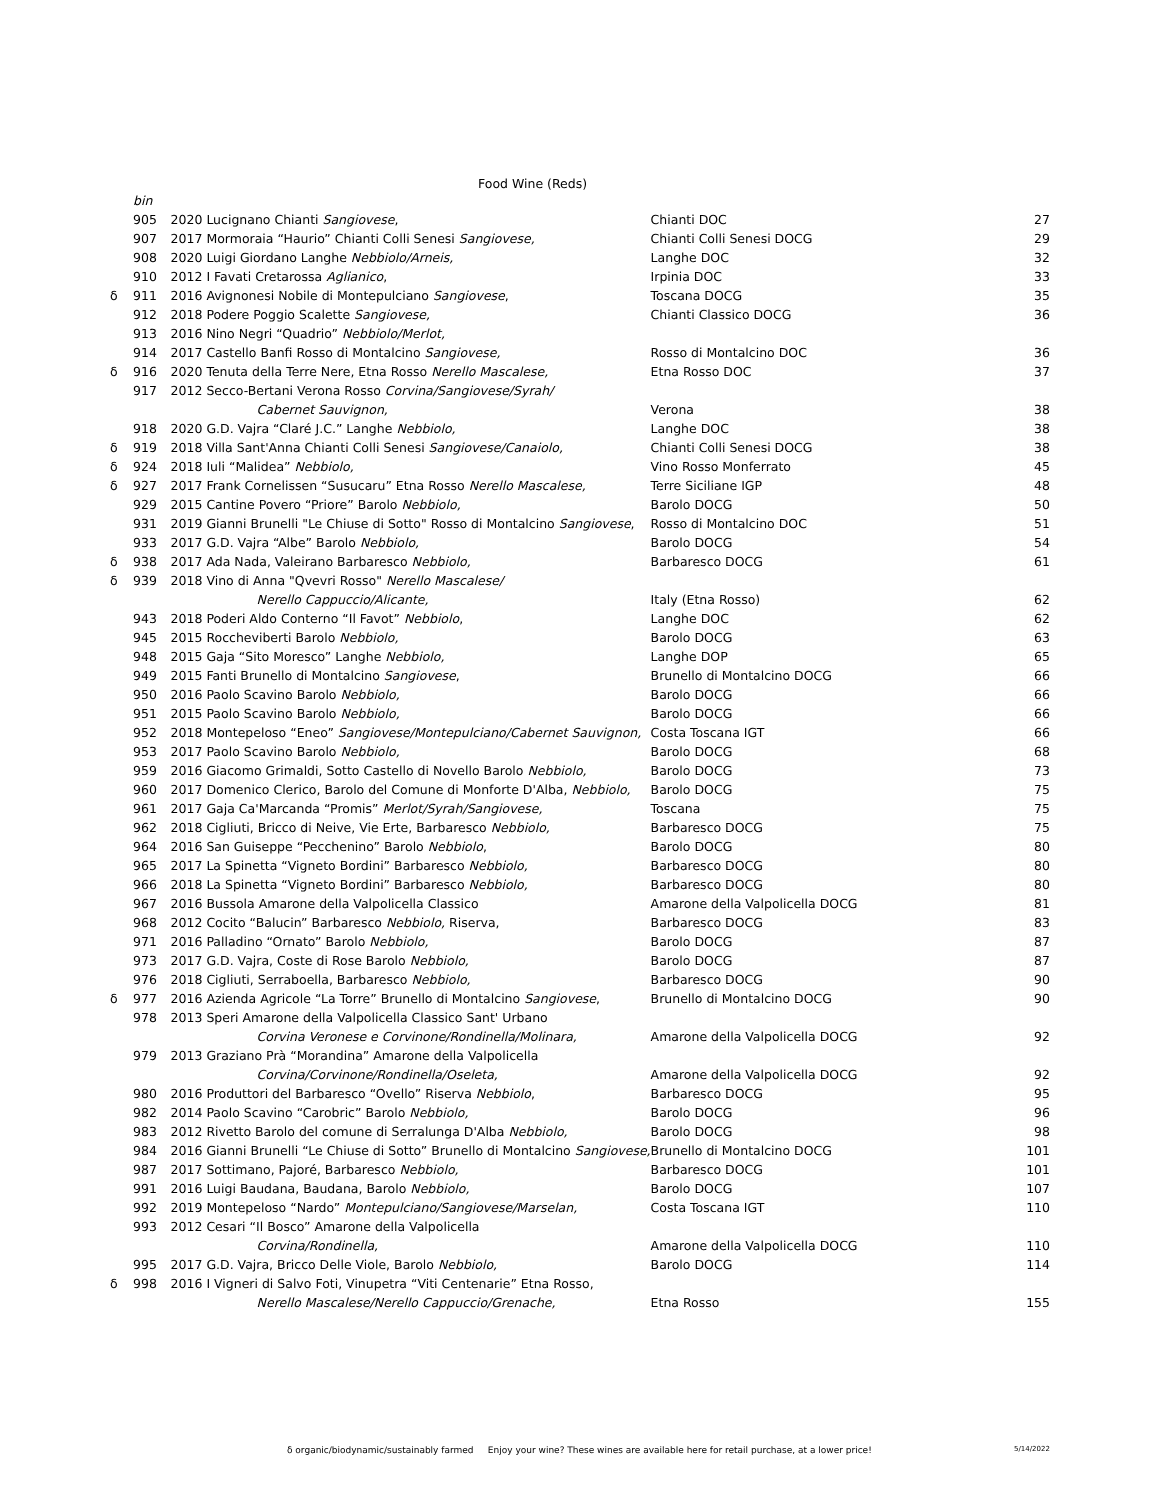Food Wine (Reds)
| | bin | | | |
| | 905 | 2020 Lucignano Chianti Sangiovese , | Chianti DOC | 27 |
| | 907 | 2017 Mormoraia “Haurio” Chianti Colli Senesi Sangiovese, | Chianti Colli Senesi DOCG | 29 |
| | 908 | 2020 Luigi Giordano Langhe Nebbiolo/Arneis, | Langhe DOC | 32 |
| | 910 | 2012 I Favati Cretarossa Aglianico , | Irpinia DOC | 33 |
| δ | 911 | 2016 Avignonesi Nobile di Montepulciano Sangiovese , | Toscana DOCG | 35 |
| | 912 | 2018 Podere Poggio Scalette Sangiovese, | Chianti Classico DOCG | 36 |
| | 913 | 2016 Nino Negri “Quadrio” Nebbiolo/Merlot, | | |
| | 914 | 2017 Castello Banfi Rosso di Montalcino Sangiovese, | Rosso di Montalcino DOC | 36 |
| δ | 916 | 2020 Tenuta della Terre Nere, Etna Rosso Nerello Mascalese, | Etna Rosso DOC | 37 |
| | 917 | 2012 Secco-Bertani Verona Rosso Corvina/Sangiovese/Syrah/ | | |
| | | Cabernet Sauvignon, | Verona | 38 |
| | 918 | 2020 G.D. Vajra “Claré J.C.” Langhe Nebbiolo, | Langhe DOC | 38 |
| δ | 919 | 2018 Villa Sant'Anna Chianti Colli Senesi Sangiovese/Canaiolo, | Chianti Colli Senesi DOCG | 38 |
| δ | 924 | 2018 Iuli “Malidea” Nebbiolo, | Vino Rosso Monferrato | 45 |
| δ | 927 | 2017 Frank Cornelissen “Susucaru” Etna Rosso Nerello Mascalese, | Terre Siciliane IGP | 48 |
| | 929 | 2015 Cantine Povero “Priore” Barolo Nebbiolo, | Barolo DOCG | 50 |
| | 931 | 2019 Gianni Brunelli "Le Chiuse di Sotto" Rosso di Montalcino Sangiovese , | Rosso di Montalcino DOC | 51 |
| | 933 | 2017 G.D. Vajra “Albe” Barolo Nebbiolo, | Barolo DOCG | 54 |
| δ | 938 | 2017 Ada Nada, Valeirano Barbaresco Nebbiolo, | Barbaresco DOCG | 61 |
| δ | 939 | 2018 Vino di Anna "Qvevri Rosso" Nerello Mascalese/ | | |
| | | Nerello Cappuccio/Alicante, | Italy (Etna Rosso) | 62 |
| | 943 | 2018 Poderi Aldo Conterno “Il Favot” Nebbiolo , | Langhe DOC | 62 |
| | 945 | 2015 Roccheviberti Barolo Nebbiolo, | Barolo DOCG | 63 |
| | 948 | 2015 Gaja “Sito Moresco” Langhe Nebbiolo, | Langhe DOP | 65 |
| | 949 | 2015 Fanti Brunello di Montalcino Sangiovese , | Brunello di Montalcino DOCG | 66 |
| | 950 | 2016 Paolo Scavino Barolo Nebbiolo, | Barolo DOCG | 66 |
| | 951 | 2015 Paolo Scavino Barolo Nebbiolo, | Barolo DOCG | 66 |
| | 952 | 2018 Montepeloso “Eneo” Sangiovese/Montepulciano/Cabernet Sauvignon, | Costa Toscana IGT | 66 |
| | 953 | 2017 Paolo Scavino Barolo Nebbiolo, | Barolo DOCG | 68 |
| | 959 | 2016 Giacomo Grimaldi, Sotto Castello di Novello Barolo Nebbiolo, | Barolo DOCG | 73 |
| | 960 | 2017 Domenico Clerico, Barolo del Comune di Monforte D'Alba, Nebbiolo, | Barolo DOCG | 75 |
| | 961 | 2017 Gaja Ca'Marcanda “Promis” Merlot/Syrah/Sangiovese, | Toscana | 75 |
| | 962 | 2018 Cigliuti, Bricco di Neive, Vie Erte, Barbaresco Nebbiolo, | Barbaresco DOCG | 75 |
| | 964 | 2016 San Guiseppe “Pecchenino” Barolo Nebbiolo , | Barolo DOCG | 80 |
| | 965 | 2017 La Spinetta “Vigneto Bordini” Barbaresco Nebbiolo, | Barbaresco DOCG | 80 |
| | 966 | 2018 La Spinetta “Vigneto Bordini” Barbaresco Nebbiolo, | Barbaresco DOCG | 80 |
| | 967 | 2016 Bussola Amarone della Valpolicella Classico | Amarone della Valpolicella DOCG | 81 |
| | 968 | 2012 Cocito “Balucin” Barbaresco Nebbiolo, Riserva, | Barbaresco DOCG | 83 |
| | 971 | 2016 Palladino “Ornato” Barolo Nebbiolo, | Barolo DOCG | 87 |
| | 973 | 2017 G.D. Vajra, Coste di Rose Barolo Nebbiolo, | Barolo DOCG | 87 |
| | 976 | 2018 Cigliuti, Serraboella, Barbaresco Nebbiolo, | Barbaresco DOCG | 90 |
| δ | 977 | 2016 Azienda Agricole “La Torre” Brunello di Montalcino Sangiovese , | Brunello di Montalcino DOCG | 90 |
| | 978 | 2013 Speri Amarone della Valpolicella Classico Sant' Urbano | | |
| | | Corvina Veronese e Corvinone/Rondinella/Molinara, | Amarone della Valpolicella DOCG | 92 |
| | 979 | 2013 Graziano Prà “Morandina” Amarone della Valpolicella | | |
| | | Corvina/Corvinone/Rondinella/Oseleta, | Amarone della Valpolicella DOCG | 92 |
| | 980 | 2016 Produttori del Barbaresco “Ovello” Riserva Nebbiolo , | Barbaresco DOCG | 95 |
| | 982 | 2014 Paolo Scavino “Carobric” Barolo Nebbiolo, | Barolo DOCG | 96 |
| | 983 | 2012 Rivetto Barolo del comune di Serralunga D'Alba Nebbiolo, | Barolo DOCG | 98 |
| | 984 | 2016 Gianni Brunelli “Le Chiuse di Sotto” Brunello di Montalcino Sangiovese, | Brunello di Montalcino DOCG | 101 |
| | 987 | 2017 Sottimano, Pajoré, Barbaresco Nebbiolo, | Barbaresco DOCG | 101 |
| | 991 | 2016 Luigi Baudana, Baudana, Barolo Nebbiolo, | Barolo DOCG | 107 |
| | 992 | 2019 Montepeloso “Nardo” Montepulciano/Sangiovese/Marselan, | Costa Toscana IGT | 110 |
| | 993 | 2012 Cesari “Il Bosco” Amarone della Valpolicella | | |
| | | Corvina/Rondinella, | Amarone della Valpolicella DOCG | 110 |
| | 995 | 2017 G.D. Vajra, Bricco Delle Viole, Barolo Nebbiolo, | Barolo DOCG | 114 |
| δ | 998 | 2016 I Vigneri di Salvo Foti, Vinupetra “Viti Centenarie” Etna Rosso, | | |
| | | Nerello Mascalese/Nerello Cappuccio/Grenache, | Etna Rosso | 155 |
δ organic/biodynamic/sustainably farmed Enjoy your wine? These wines are available here for retail purchase, at a lower price!
5/14/2022